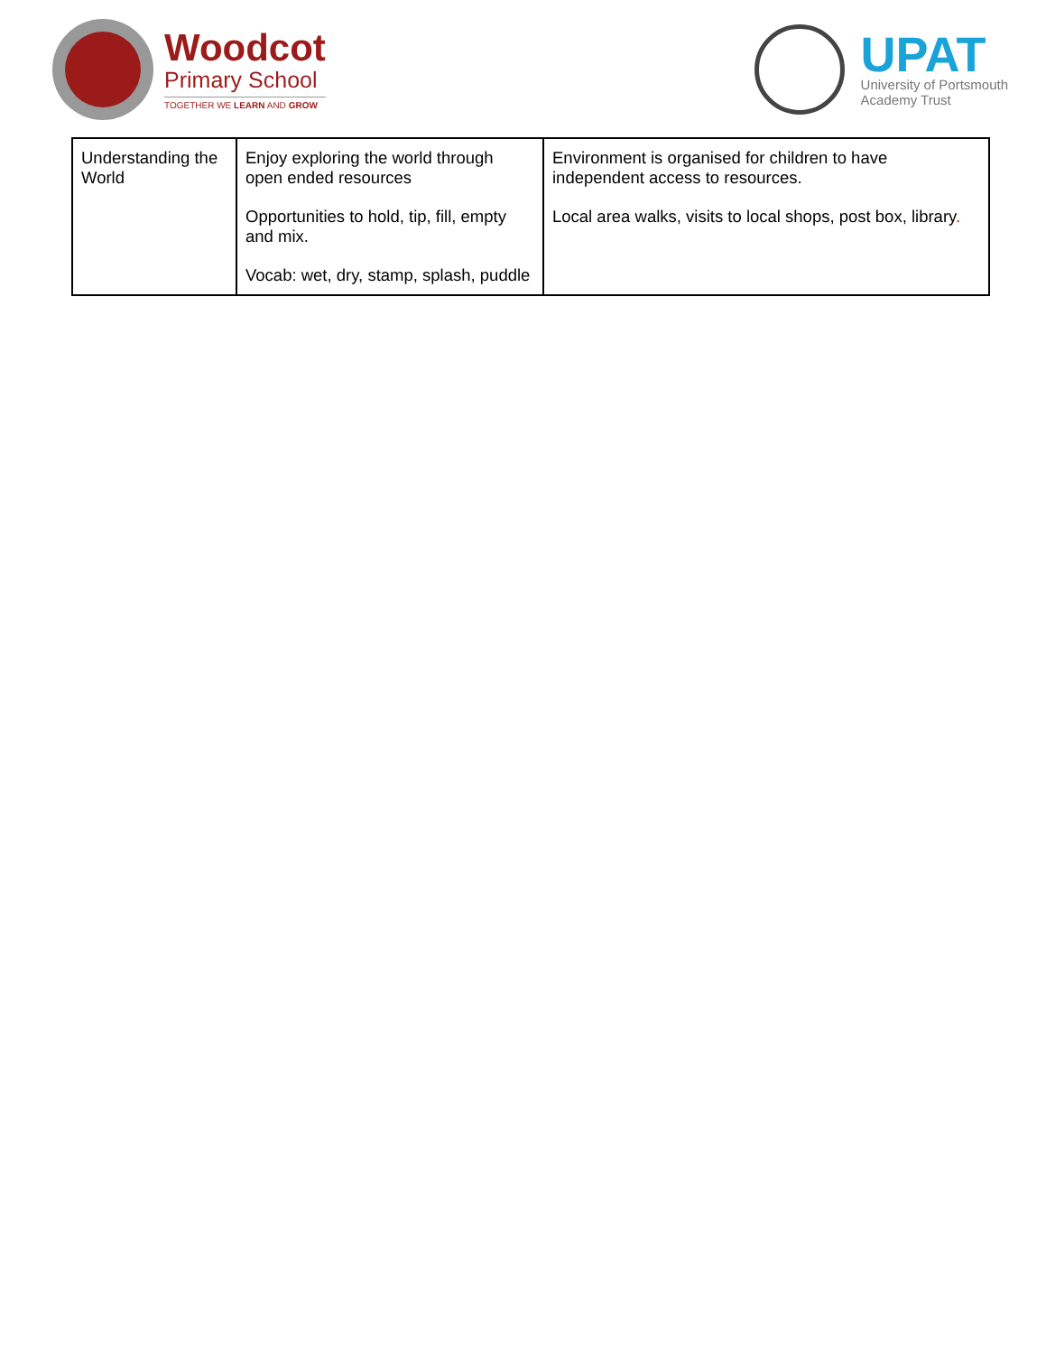Woodcot
Primary School
TOGETHER WE LEARN AND GROW
UPAT
University of Portsmouth
Academy Trust
| Understanding the World | Enjoy exploring the world through open ended resources Opportunities to hold, tip, fill, empty and mix. Vocab: wet, dry, stamp, splash, puddle | Environment is organised for children to have independent access to resources. Local area walks, visits to local shops, post box, library . |